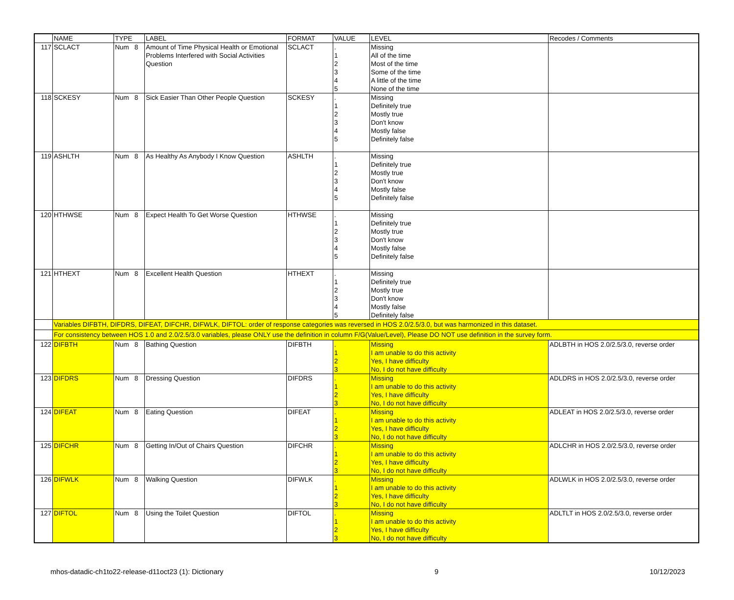| | NAME | TYPE | LABEL | FORMAT | VALUE | LEVEL | Recodes / Comments |
| --- | --- | --- | --- | --- | --- | --- | --- |
| 117 | SCLACT | Num 8 | Amount of Time Physical Health or Emotional Problems Interfered with Social Activities Question | SCLACT | . 1 2 3 4 5 | Missing All of the time Most of the time Some of the time A little of the time None of the time | |
| 118 | SCKESY | Num 8 | Sick Easier Than Other People Question | SCKESY | . 1 2 3 4 5 | Missing Definitely true Mostly true Don't know Mostly false Definitely false | |
| 119 | ASHLTH | Num 8 | As Healthy As Anybody I Know Question | ASHLTH | . 1 2 3 4 5 | Missing Definitely true Mostly true Don't know Mostly false Definitely false | |
| 120 | HTHWSE | Num 8 | Expect Health To Get Worse Question | HTHWSE | . 1 2 3 4 5 | Missing Definitely true Mostly true Don't know Mostly false Definitely false | |
| 121 | HTHEXT | Num 8 | Excellent Health Question | HTHEXT | . 1 2 3 4 5 | Missing Definitely true Mostly true Don't know Mostly false Definitely false | |
| | Variables DIFBTH, DIFDRS, DIFEAT, DIFCHR, DIFWLK, DIFTOL: order of response categories was reversed in HOS 2.0/2.5/3.0, but was harmonized in this dataset. | | | | | | |
| | For consistency between HOS 1.0 and 2.0/2.5/3.0 variables, please ONLY use the definition in column F/G(Value/Level), Please DO NOT use definition in the survey form. | | | | | | |
| 122 | DIFBTH | Num 8 | Bathing Question | DIFBTH | . 1 2 3 | Missing I am unable to do this activity Yes, I have difficulty No, I do not have difficulty | ADLBTH in HOS 2.0/2.5/3.0, reverse order |
| 123 | DIFDRS | Num 8 | Dressing Question | DIFDRS | . 1 2 3 | Missing I am unable to do this activity Yes, I have difficulty No, I do not have difficulty | ADLDRS in HOS 2.0/2.5/3.0, reverse order |
| 124 | DIFEAT | Num 8 | Eating Question | DIFEAT | . 1 2 3 | Missing I am unable to do this activity Yes, I have difficulty No, I do not have difficulty | ADLEAT in HOS 2.0/2.5/3.0, reverse order |
| 125 | DIFCHR | Num 8 | Getting In/Out of Chairs Question | DIFCHR | . 1 2 3 | Missing I am unable to do this activity Yes, I have difficulty No, I do not have difficulty | ADLCHR in HOS 2.0/2.5/3.0, reverse order |
| 126 | DIFWLK | Num 8 | Walking Question | DIFWLK | . 1 2 3 | Missing I am unable to do this activity Yes, I have difficulty No, I do not have difficulty | ADLWLK in HOS 2.0/2.5/3.0, reverse order |
| 127 | DIFTOL | Num 8 | Using the Toilet Question | DIFTOL | . 1 2 3 | Missing I am unable to do this activity Yes, I have difficulty No, I do not have difficulty | ADLTLT in HOS 2.0/2.5/3.0, reverse order |
mhos-datadic-ch1to22-release-d11oct23 (1): Dictionary 9 10/12/2023